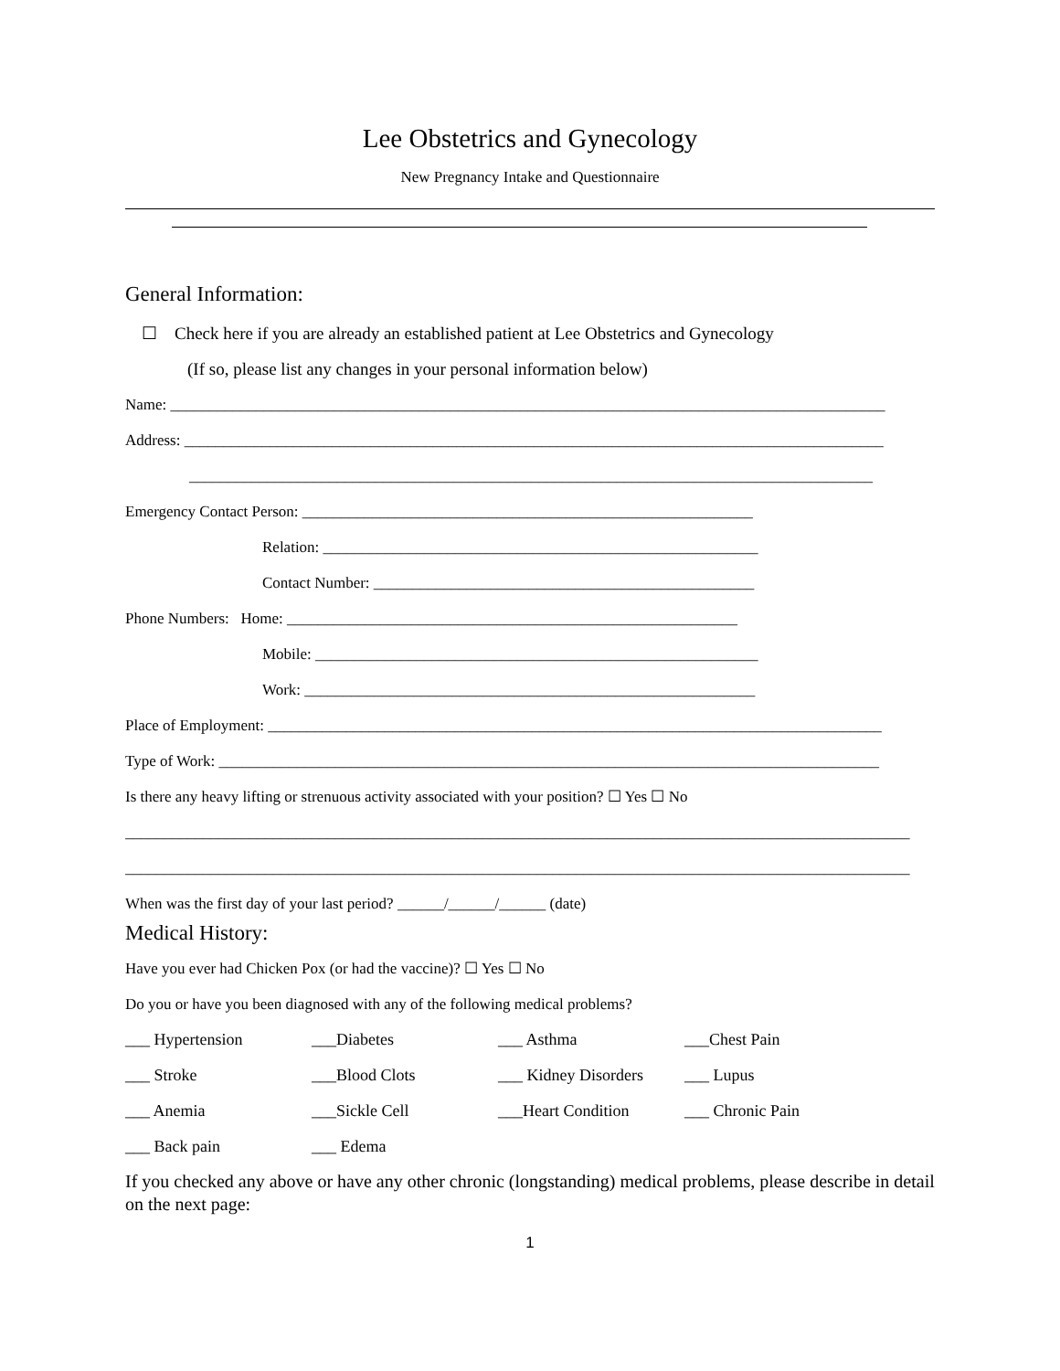Lee Obstetrics and Gynecology
New Pregnancy Intake and Questionnaire
General Information:
☐ Check here if you are already an established patient at Lee Obstetrics and Gynecology
(If so, please list any changes in your personal information below)
Name: ____________________________________________________________________________________________
Address: __________________________________________________________________________________________
________________________________________________________________________________________
Emergency Contact Person: __________________________________________________________
Relation: ________________________________________________________
Contact Number: _________________________________________________
Phone Numbers: Home: __________________________________________________________
Mobile: _________________________________________________________
Work: __________________________________________________________
Place of Employment: _______________________________________________________________________________
Type of Work: _____________________________________________________________________________________
Is there any heavy lifting or strenuous activity associated with your position? ☐ Yes ☐ No
_____________________________________________________________________________________________________
_____________________________________________________________________________________________________
When was the first day of your last period? ______/______/______ (date)
Medical History:
Have you ever had Chicken Pox (or had the vaccine)? ☐ Yes ☐ No
Do you or have you been diagnosed with any of the following medical problems?
___ Hypertension
___Diabetes
___ Asthma
___Chest Pain
___ Stroke
___Blood Clots
___ Kidney Disorders
___ Lupus
___ Anemia
___Sickle Cell
___Heart Condition
___ Chronic Pain
___ Back pain
___ Edema
If you checked any above or have any other chronic (longstanding) medical problems, please describe in detail on the next page:
1